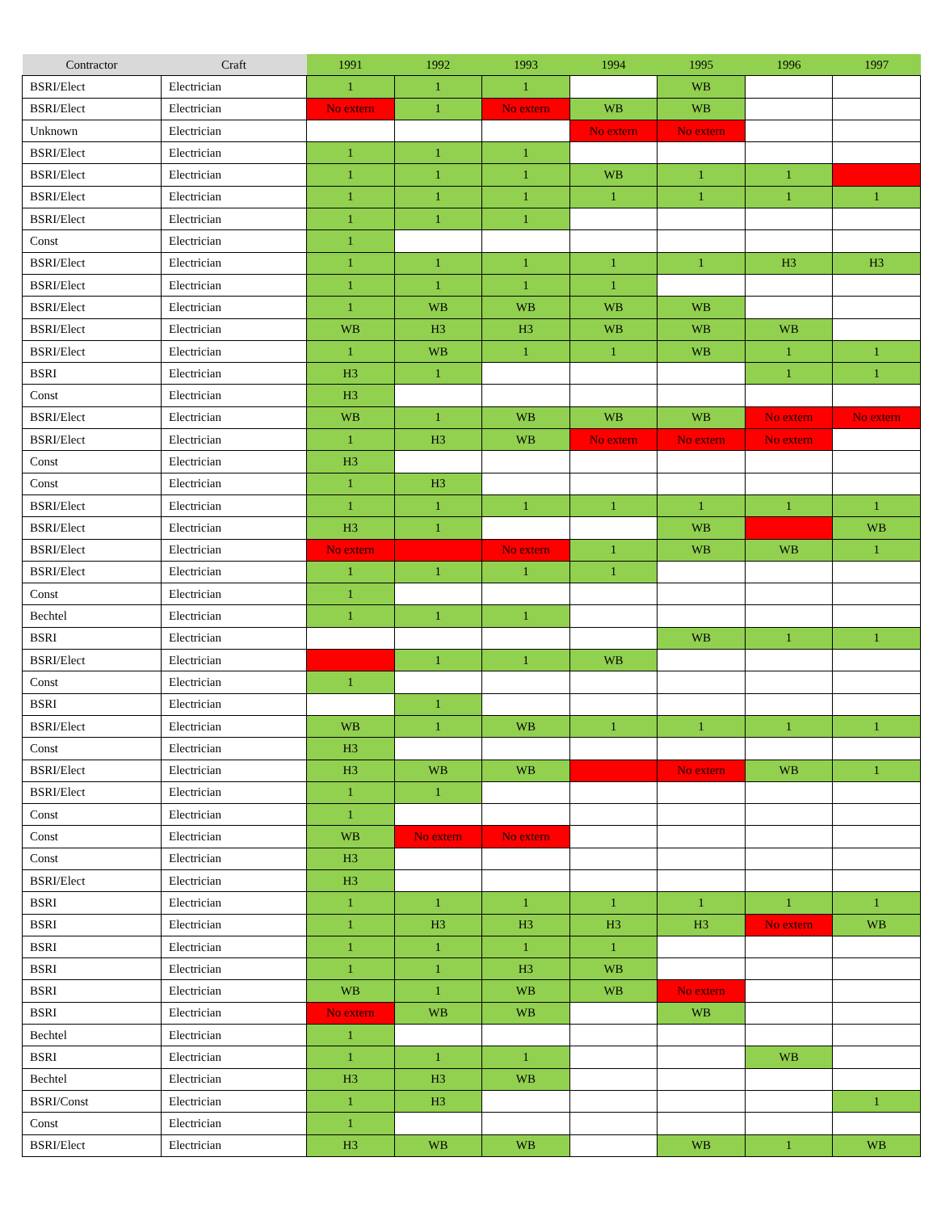| Contractor | Craft | 1991 | 1992 | 1993 | 1994 | 1995 | 1996 | 1997 |
| --- | --- | --- | --- | --- | --- | --- | --- | --- |
| BSRI/Elect | Electrician | 1 | 1 | 1 | | WB | | |
| BSRI/Elect | Electrician | No extern | 1 | No extern | WB | WB | | |
| Unknown | Electrician | | | | No extern | No extern | | |
| BSRI/Elect | Electrician | 1 | 1 | 1 | | | | |
| BSRI/Elect | Electrician | 1 | 1 | 1 | WB | 1 | 1 | |
| BSRI/Elect | Electrician | 1 | 1 | 1 | 1 | 1 | 1 | 1 |
| BSRI/Elect | Electrician | 1 | 1 | 1 | | | | |
| Const | Electrician | 1 | | | | | | |
| BSRI/Elect | Electrician | 1 | 1 | 1 | 1 | 1 | H3 | H3 |
| BSRI/Elect | Electrician | 1 | 1 | 1 | 1 | | | |
| BSRI/Elect | Electrician | 1 | WB | WB | WB | WB | | |
| BSRI/Elect | Electrician | WB | H3 | H3 | WB | WB | WB | |
| BSRI/Elect | Electrician | 1 | WB | 1 | 1 | WB | 1 | 1 |
| BSRI | Electrician | H3 | 1 | | | | 1 | 1 |
| Const | Electrician | H3 | | | | | | |
| BSRI/Elect | Electrician | WB | 1 | WB | WB | WB | No extern | No extern |
| BSRI/Elect | Electrician | 1 | H3 | WB | No extern | No extern | No extern | |
| Const | Electrician | H3 | | | | | | |
| Const | Electrician | 1 | H3 | | | | | |
| BSRI/Elect | Electrician | 1 | 1 | 1 | 1 | 1 | 1 | 1 |
| BSRI/Elect | Electrician | H3 | 1 | | | WB | | WB |
| BSRI/Elect | Electrician | No extern | | No extern | 1 | WB | WB | 1 |
| BSRI/Elect | Electrician | 1 | 1 | 1 | 1 | | | |
| Const | Electrician | 1 | | | | | | |
| Bechtel | Electrician | 1 | 1 | 1 | | | | |
| BSRI | Electrician | | | | | WB | 1 | 1 |
| BSRI/Elect | Electrician | | 1 | 1 | WB | | | |
| Const | Electrician | 1 | | | | | | |
| BSRI | Electrician | | 1 | | | | | |
| BSRI/Elect | Electrician | WB | 1 | WB | 1 | 1 | 1 | 1 |
| Const | Electrician | H3 | | | | | | |
| BSRI/Elect | Electrician | H3 | WB | WB | | No extern | WB | 1 |
| BSRI/Elect | Electrician | 1 | 1 | | | | | |
| Const | Electrician | 1 | | | | | | |
| Const | Electrician | WB | No extern | No extern | | | | |
| Const | Electrician | H3 | | | | | | |
| BSRI/Elect | Electrician | H3 | | | | | | |
| BSRI | Electrician | 1 | 1 | 1 | 1 | 1 | 1 | 1 |
| BSRI | Electrician | 1 | H3 | H3 | H3 | H3 | No extern | WB |
| BSRI | Electrician | 1 | 1 | 1 | 1 | | | |
| BSRI | Electrician | 1 | 1 | H3 | WB | | | |
| BSRI | Electrician | WB | 1 | WB | WB | No extern | | |
| BSRI | Electrician | No extern | WB | WB | | WB | | |
| Bechtel | Electrician | 1 | | | | | | |
| BSRI | Electrician | 1 | 1 | 1 | | | WB | |
| Bechtel | Electrician | H3 | H3 | WB | | | | |
| BSRI/Const | Electrician | 1 | H3 | | | | | 1 |
| Const | Electrician | 1 | | | | | | |
| BSRI/Elect | Electrician | H3 | WB | WB | | WB | 1 | WB |